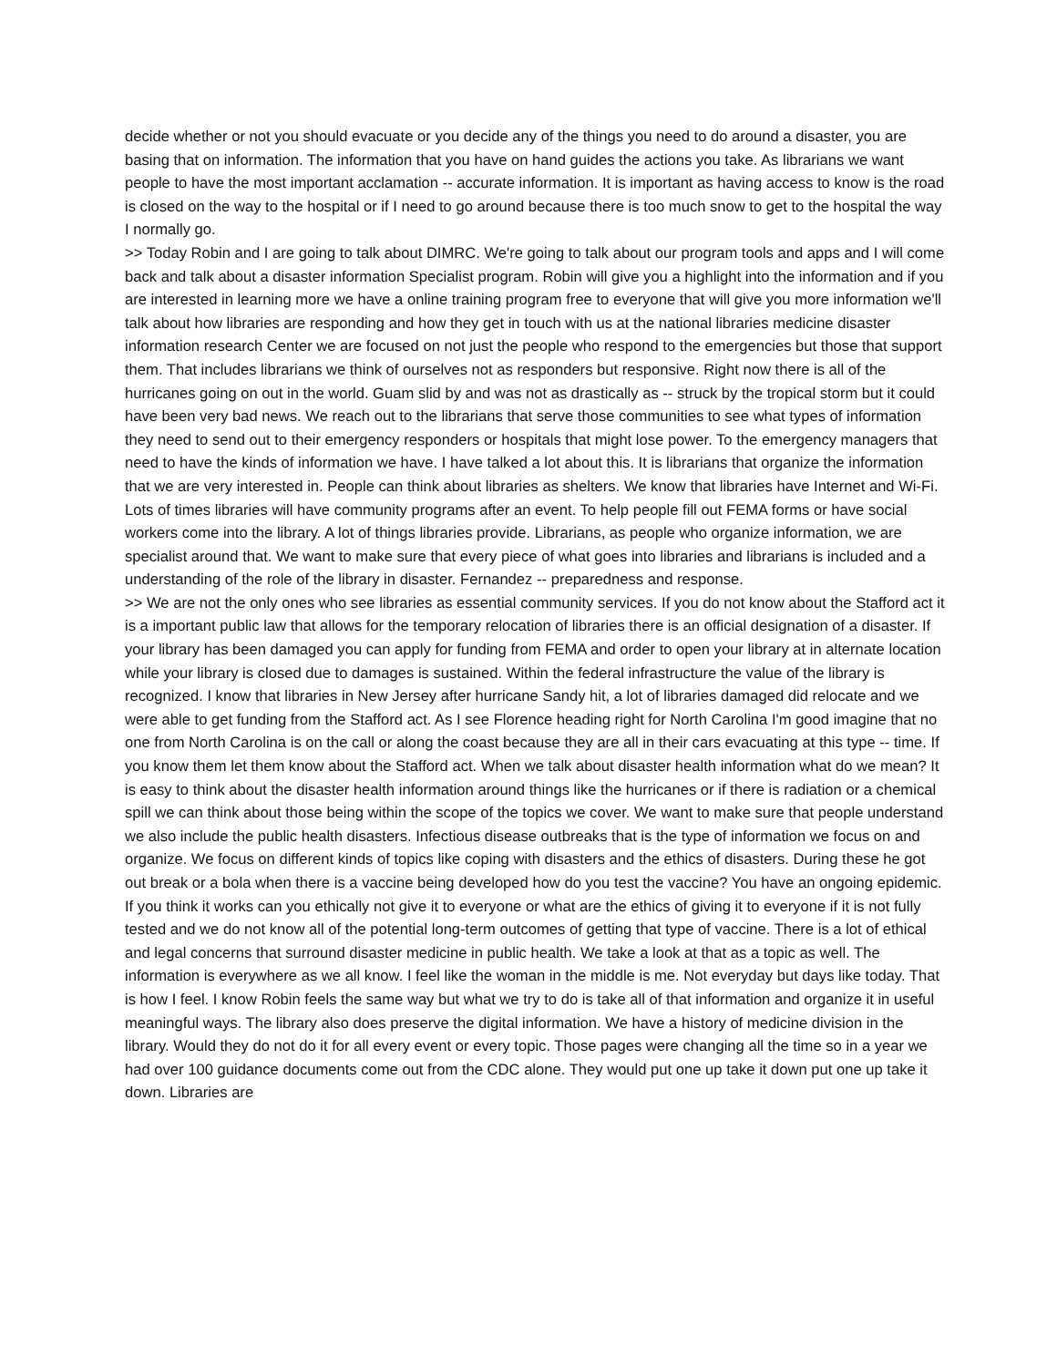decide whether or not you should evacuate or you decide any of the things you need to do around a disaster, you are basing that on information. The information that you have on hand guides the actions you take. As librarians we want people to have the most important acclamation -- accurate information. It is important as having access to know is the road is closed on the way to the hospital or if I need to go around because there is too much snow to get to the hospital the way I normally go.
>> Today Robin and I are going to talk about DIMRC. We're going to talk about our program tools and apps and I will come back and talk about a disaster information Specialist program. Robin will give you a highlight into the information and if you are interested in learning more we have a online training program free to everyone that will give you more information we'll talk about how libraries are responding and how they get in touch with us at the national libraries medicine disaster information research Center we are focused on not just the people who respond to the emergencies but those that support them. That includes librarians we think of ourselves not as responders but responsive. Right now there is all of the hurricanes going on out in the world. Guam slid by and was not as drastically as -- struck by the tropical storm but it could have been very bad news. We reach out to the librarians that serve those communities to see what types of information they need to send out to their emergency responders or hospitals that might lose power. To the emergency managers that need to have the kinds of information we have. I have talked a lot about this. It is librarians that organize the information that we are very interested in. People can think about libraries as shelters. We know that libraries have Internet and Wi-Fi. Lots of times libraries will have community programs after an event. To help people fill out FEMA forms or have social workers come into the library. A lot of things libraries provide. Librarians, as people who organize information, we are specialist around that. We want to make sure that every piece of what goes into libraries and librarians is included and a understanding of the role of the library in disaster. Fernandez -- preparedness and response.
>> We are not the only ones who see libraries as essential community services. If you do not know about the Stafford act it is a important public law that allows for the temporary relocation of libraries there is an official designation of a disaster. If your library has been damaged you can apply for funding from FEMA and order to open your library at in alternate location while your library is closed due to damages is sustained. Within the federal infrastructure the value of the library is recognized. I know that libraries in New Jersey after hurricane Sandy hit, a lot of libraries damaged did relocate and we were able to get funding from the Stafford act. As I see Florence heading right for North Carolina I'm good imagine that no one from North Carolina is on the call or along the coast because they are all in their cars evacuating at this type -- time. If you know them let them know about the Stafford act. When we talk about disaster health information what do we mean? It is easy to think about the disaster health information around things like the hurricanes or if there is radiation or a chemical spill we can think about those being within the scope of the topics we cover. We want to make sure that people understand we also include the public health disasters. Infectious disease outbreaks that is the type of information we focus on and organize. We focus on different kinds of topics like coping with disasters and the ethics of disasters. During these he got out break or a bola when there is a vaccine being developed how do you test the vaccine? You have an ongoing epidemic. If you think it works can you ethically not give it to everyone or what are the ethics of giving it to everyone if it is not fully tested and we do not know all of the potential long-term outcomes of getting that type of vaccine. There is a lot of ethical and legal concerns that surround disaster medicine in public health. We take a look at that as a topic as well. The information is everywhere as we all know. I feel like the woman in the middle is me. Not everyday but days like today. That is how I feel. I know Robin feels the same way but what we try to do is take all of that information and organize it in useful meaningful ways. The library also does preserve the digital information. We have a history of medicine division in the library. Would they do not do it for all every event or every topic. Those pages were changing all the time so in a year we had over 100 guidance documents come out from the CDC alone. They would put one up take it down put one up take it down. Libraries are